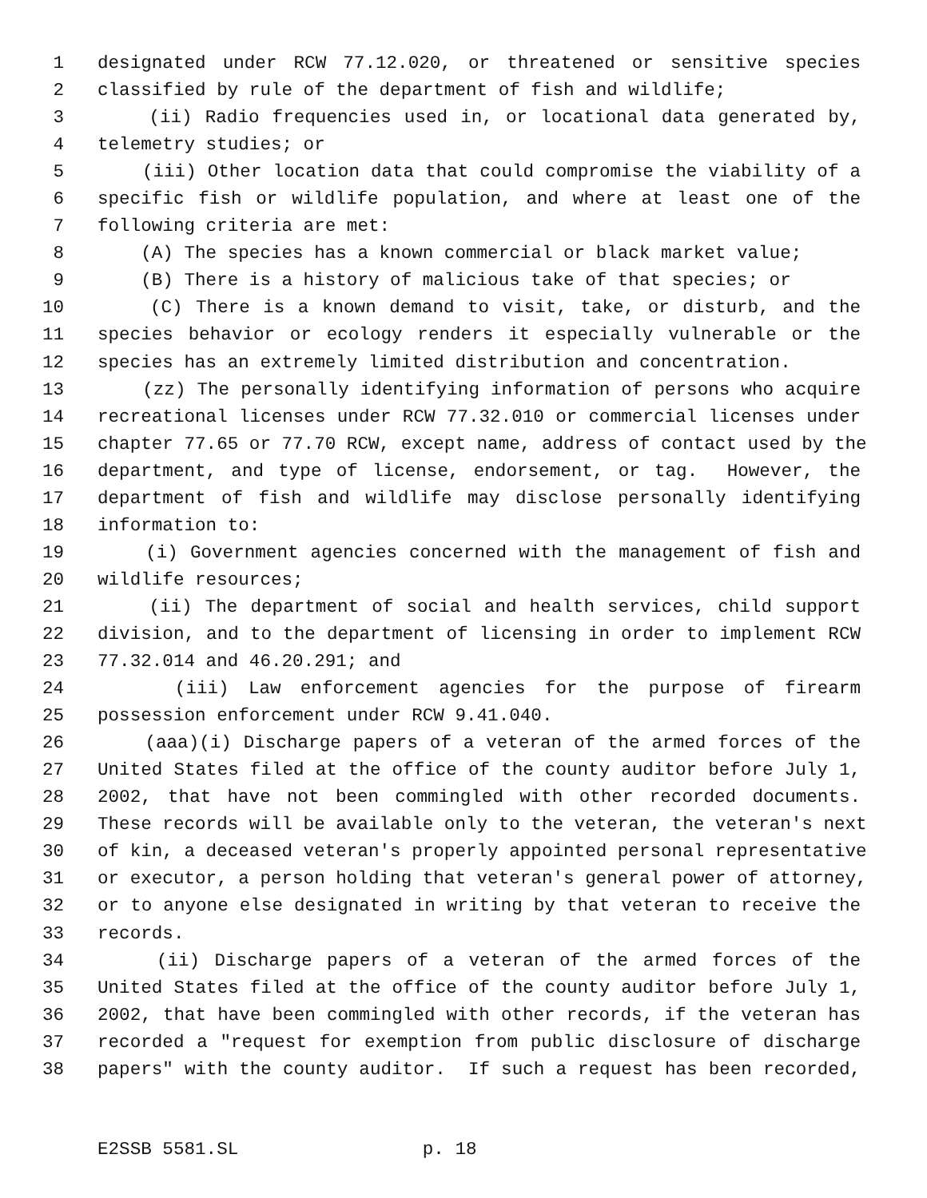1 designated under RCW 77.12.020, or threatened or sensitive species
2 classified by rule of the department of fish and wildlife;
3 (ii) Radio frequencies used in, or locational data generated by,
4 telemetry studies; or
5 (iii) Other location data that could compromise the viability of a
6 specific fish or wildlife population, and where at least one of the
7 following criteria are met:
8 (A) The species has a known commercial or black market value;
9 (B) There is a history of malicious take of that species; or
10 (C) There is a known demand to visit, take, or disturb, and the
11 species behavior or ecology renders it especially vulnerable or the
12 species has an extremely limited distribution and concentration.
13 (zz) The personally identifying information of persons who acquire
14 recreational licenses under RCW 77.32.010 or commercial licenses under
15 chapter 77.65 or 77.70 RCW, except name, address of contact used by the
16 department, and type of license, endorsement, or tag. However, the
17 department of fish and wildlife may disclose personally identifying
18 information to:
19 (i) Government agencies concerned with the management of fish and
20 wildlife resources;
21 (ii) The department of social and health services, child support
22 division, and to the department of licensing in order to implement RCW
23 77.32.014 and 46.20.291; and
24 (iii) Law enforcement agencies for the purpose of firearm
25 possession enforcement under RCW 9.41.040.
26 (aaa)(i) Discharge papers of a veteran of the armed forces of the
27 United States filed at the office of the county auditor before July 1,
28 2002, that have not been commingled with other recorded documents.
29 These records will be available only to the veteran, the veteran's next
30 of kin, a deceased veteran's properly appointed personal representative
31 or executor, a person holding that veteran's general power of attorney,
32 or to anyone else designated in writing by that veteran to receive the
33 records.
34 (ii) Discharge papers of a veteran of the armed forces of the
35 United States filed at the office of the county auditor before July 1,
36 2002, that have been commingled with other records, if the veteran has
37 recorded a "request for exemption from public disclosure of discharge
38 papers" with the county auditor. If such a request has been recorded,
E2SSB 5581.SL p. 18